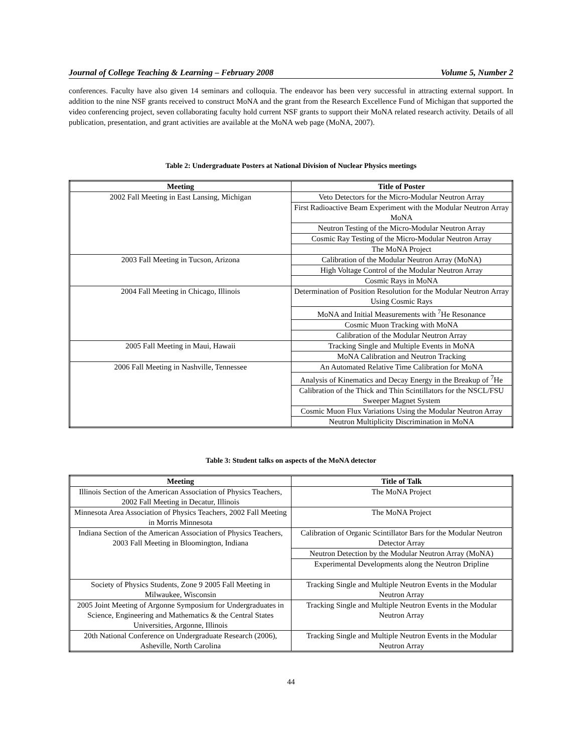Journal of College Teaching & Learning – February 2008 Volume 5, Number 2
conferences. Faculty have also given 14 seminars and colloquia. The endeavor has been very successful in attracting external support. In addition to the nine NSF grants received to construct MoNA and the grant from the Research Excellence Fund of Michigan that supported the video conferencing project, seven collaborating faculty hold current NSF grants to support their MoNA related research activity. Details of all publication, presentation, and grant activities are available at the MoNA web page (MoNA, 2007).
Table 2: Undergraduate Posters at National Division of Nuclear Physics meetings
| Meeting | Title of Poster |
| --- | --- |
| 2002 Fall Meeting in East Lansing, Michigan | Veto Detectors for the Micro-Modular Neutron Array |
| | First Radioactive Beam Experiment with the Modular Neutron Array MoNA |
| | Neutron Testing of the Micro-Modular Neutron Array |
| | Cosmic Ray Testing of the Micro-Modular Neutron Array |
| | The MoNA Project |
| 2003 Fall Meeting in Tucson, Arizona | Calibration of the Modular Neutron Array (MoNA) |
| | High Voltage Control of the Modular Neutron Array |
| | Cosmic Rays in MoNA |
| 2004 Fall Meeting in Chicago, Illinois | Determination of Position Resolution for the Modular Neutron Array Using Cosmic Rays |
| | MoNA and Initial Measurements with <sup>7</sup>He Resonance |
| | Cosmic Muon Tracking with MoNA |
| | Calibration of the Modular Neutron Array |
| 2005 Fall Meeting in Maui, Hawaii | Tracking Single and Multiple Events in MoNA |
| | MoNA Calibration and Neutron Tracking |
| 2006 Fall Meeting in Nashville, Tennessee | An Automated Relative Time Calibration for MoNA |
| | Analysis of Kinematics and Decay Energy in the Breakup of <sup>7</sup>He |
| | Calibration of the Thick and Thin Scintillators for the NSCL/FSU Sweeper Magnet System |
| | Cosmic Muon Flux Variations Using the Modular Neutron Array |
| | Neutron Multiplicity Discrimination in MoNA |
Table 3: Student talks on aspects of the MoNA detector
| Meeting | Title of Talk |
| --- | --- |
| Illinois Section of the American Association of Physics Teachers, 2002 Fall Meeting in Decatur, Illinois | The MoNA Project |
| Minnesota Area Association of Physics Teachers, 2002 Fall Meeting in Morris Minnesota | The MoNA Project |
| Indiana Section of the American Association of Physics Teachers, 2003 Fall Meeting in Bloomington, Indiana | Calibration of Organic Scintillator Bars for the Modular Neutron Detector Array |
| | Neutron Detection by the Modular Neutron Array (MoNA) |
| | Experimental Developments along the Neutron Dripline |
| Society of Physics Students, Zone 9 2005 Fall Meeting in Milwaukee, Wisconsin | Tracking Single and Multiple Neutron Events in the Modular Neutron Array |
| 2005 Joint Meeting of Argonne Symposium for Undergraduates in Science, Engineering and Mathematics & the Central States Universities, Argonne, Illinois | Tracking Single and Multiple Neutron Events in the Modular Neutron Array |
| 20th National Conference on Undergraduate Research (2006), Asheville, North Carolina | Tracking Single and Multiple Neutron Events in the Modular Neutron Array |
44